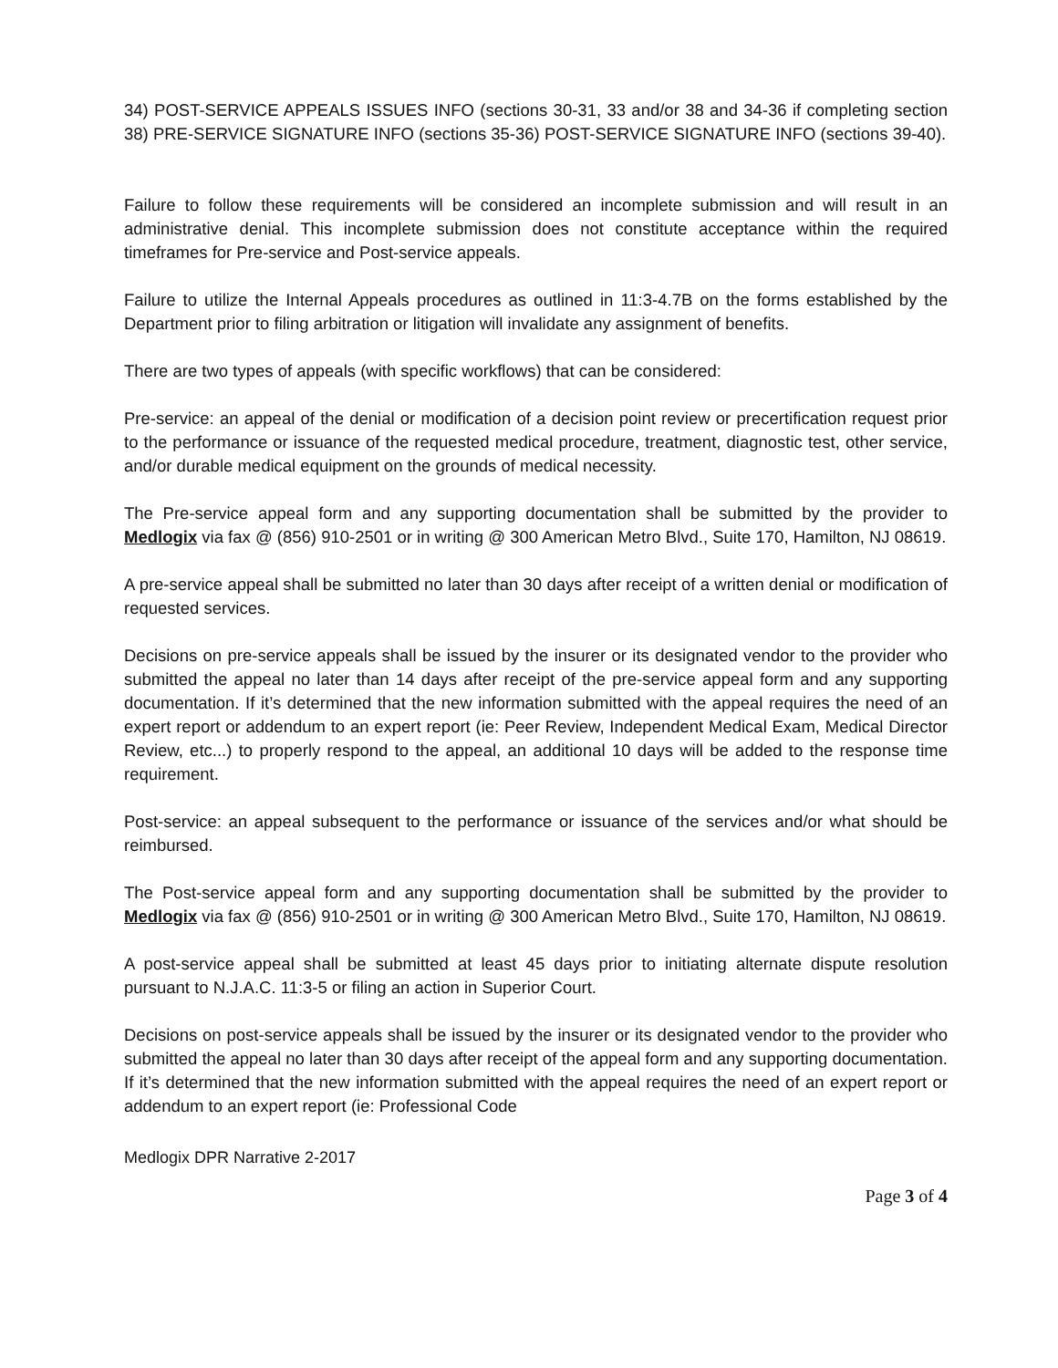34) POST-SERVICE APPEALS ISSUES INFO (sections 30-31, 33 and/or 38 and 34-36 if completing section 38) PRE-SERVICE SIGNATURE INFO (sections 35-36) POST-SERVICE SIGNATURE INFO (sections 39-40).
Failure to follow these requirements will be considered an incomplete submission and will result in an administrative denial. This incomplete submission does not constitute acceptance within the required timeframes for Pre-service and Post-service appeals.
Failure to utilize the Internal Appeals procedures as outlined in 11:3-4.7B on the forms established by the Department prior to filing arbitration or litigation will invalidate any assignment of benefits.
There are two types of appeals (with specific workflows) that can be considered:
Pre-service: an appeal of the denial or modification of a decision point review or precertification request prior to the performance or issuance of the requested medical procedure, treatment, diagnostic test, other service, and/or durable medical equipment on the grounds of medical necessity.
The Pre-service appeal form and any supporting documentation shall be submitted by the provider to Medlogix via fax @ (856) 910-2501 or in writing @ 300 American Metro Blvd., Suite 170, Hamilton, NJ 08619.
A pre-service appeal shall be submitted no later than 30 days after receipt of a written denial or modification of requested services.
Decisions on pre-service appeals shall be issued by the insurer or its designated vendor to the provider who submitted the appeal no later than 14 days after receipt of the pre-service appeal form and any supporting documentation. If it’s determined that the new information submitted with the appeal requires the need of an expert report or addendum to an expert report (ie: Peer Review, Independent Medical Exam, Medical Director Review, etc...) to properly respond to the appeal, an additional 10 days will be added to the response time requirement.
Post-service: an appeal subsequent to the performance or issuance of the services and/or what should be reimbursed.
The Post-service appeal form and any supporting documentation shall be submitted by the provider to Medlogix via fax @ (856) 910-2501 or in writing @ 300 American Metro Blvd., Suite 170, Hamilton, NJ 08619.
A post-service appeal shall be submitted at least 45 days prior to initiating alternate dispute resolution pursuant to N.J.A.C. 11:3-5 or filing an action in Superior Court.
Decisions on post-service appeals shall be issued by the insurer or its designated vendor to the provider who submitted the appeal no later than 30 days after receipt of the appeal form and any supporting documentation. If it’s determined that the new information submitted with the appeal requires the need of an expert report or addendum to an expert report (ie: Professional Code
Medlogix DPR Narrative 2-2017
Page 3 of 4